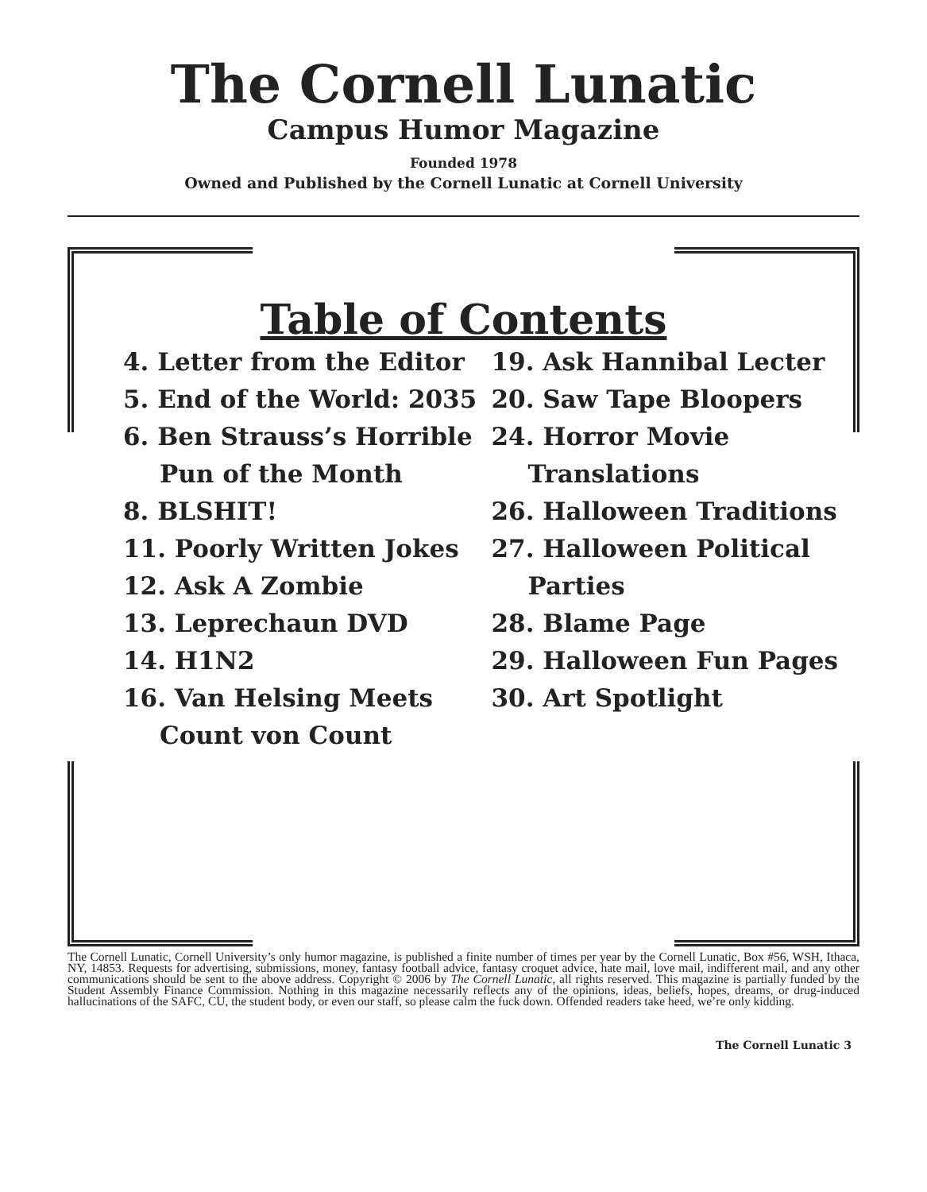The Cornell Lunatic
Campus Humor Magazine
Founded 1978
Owned and Published by the Cornell Lunatic at Cornell University
Table of Contents
4. Letter from the Editor
5. End of the World: 2035
6. Ben Strauss’s Horrible Pun of the Month
8. BLSHIT!
11. Poorly Written Jokes
12. Ask A Zombie
13. Leprechaun DVD
14. H1N2
16. Van Helsing Meets Count von Count
19. Ask Hannibal Lecter
20. Saw Tape Bloopers
24. Horror Movie Translations
26. Halloween Traditions
27. Halloween Political Parties
28. Blame Page
29. Halloween Fun Pages
30. Art Spotlight
The Cornell Lunatic, Cornell University’s only humor magazine, is published a finite number of times per year by the Cornell Lunatic, Box #56, WSH, Ithaca, NY, 14853. Requests for advertising, submissions, money, fantasy football advice, fantasy croquet advice, hate mail, love mail, indifferent mail, and any other communications should be sent to the above address. Copyright © 2006 by The Cornell Lunatic, all rights reserved. This magazine is partially funded by the Student Assembly Finance Commission. Nothing in this magazine necessarily reflects any of the opinions, ideas, beliefs, hopes, dreams, or drug-induced hallucinations of the SAFC, CU, the student body, or even our staff, so please calm the fuck down. Offended readers take heed, we’re only kidding.
The Cornell Lunatic 3